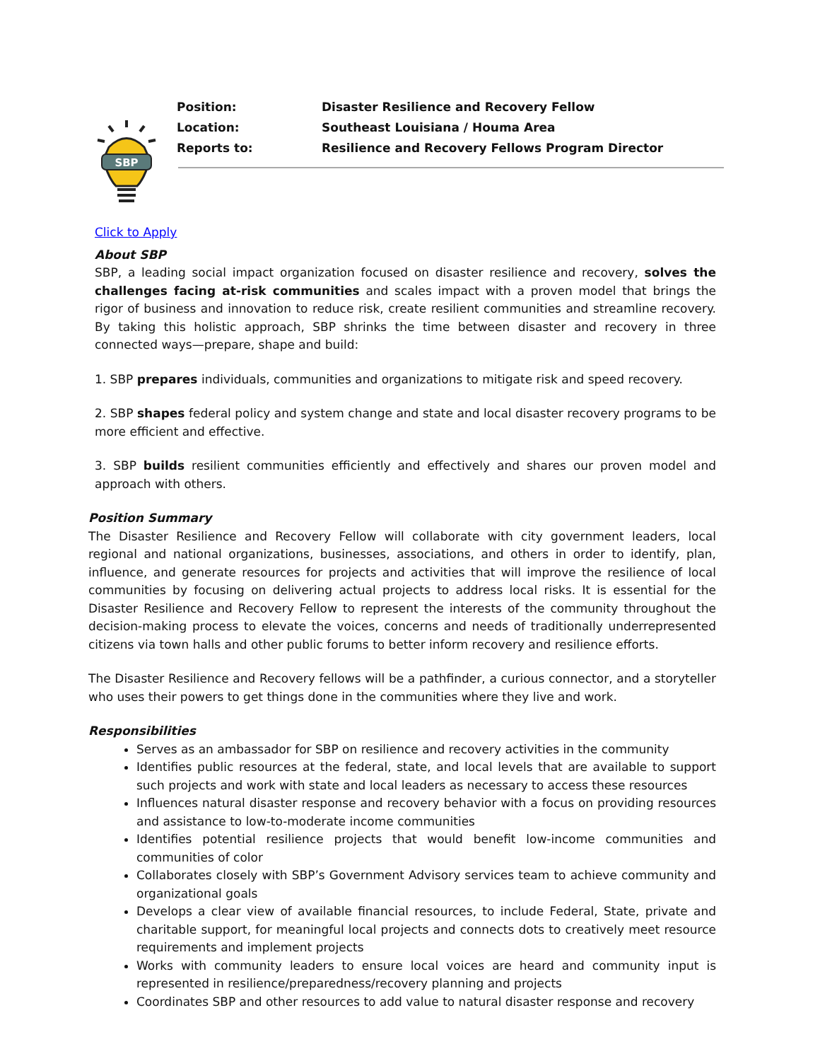SBP
| Position: | Disaster Resilience and Recovery Fellow |
| Location: | Southeast Louisiana / Houma Area |
| Reports to: | Resilience and Recovery Fellows Program Director |
Click to Apply
About SBP
SBP, a leading social impact organization focused on disaster resilience and recovery, solves the challenges facing at-risk communities and scales impact with a proven model that brings the rigor of business and innovation to reduce risk, create resilient communities and streamline recovery. By taking this holistic approach, SBP shrinks the time between disaster and recovery in three connected ways—prepare, shape and build:
1. SBP prepares individuals, communities and organizations to mitigate risk and speed recovery.
2. SBP shapes federal policy and system change and state and local disaster recovery programs to be more efficient and effective.
3. SBP builds resilient communities efficiently and effectively and shares our proven model and approach with others.
Position Summary
The Disaster Resilience and Recovery Fellow will collaborate with city government leaders, local regional and national organizations, businesses, associations, and others in order to identify, plan, influence, and generate resources for projects and activities that will improve the resilience of local communities by focusing on delivering actual projects to address local risks. It is essential for the Disaster Resilience and Recovery Fellow to represent the interests of the community throughout the decision-making process to elevate the voices, concerns and needs of traditionally underrepresented citizens via town halls and other public forums to better inform recovery and resilience efforts.
The Disaster Resilience and Recovery fellows will be a pathfinder, a curious connector, and a storyteller who uses their powers to get things done in the communities where they live and work.
Responsibilities
Serves as an ambassador for SBP on resilience and recovery activities in the community
Identifies public resources at the federal, state, and local levels that are available to support such projects and work with state and local leaders as necessary to access these resources
Influences natural disaster response and recovery behavior with a focus on providing resources and assistance to low-to-moderate income communities
Identifies potential resilience projects that would benefit low-income communities and communities of color
Collaborates closely with SBP’s Government Advisory services team to achieve community and organizational goals
Develops a clear view of available financial resources, to include Federal, State, private and charitable support, for meaningful local projects and connects dots to creatively meet resource requirements and implement projects
Works with community leaders to ensure local voices are heard and community input is represented in resilience/preparedness/recovery planning and projects
Coordinates SBP and other resources to add value to natural disaster response and recovery